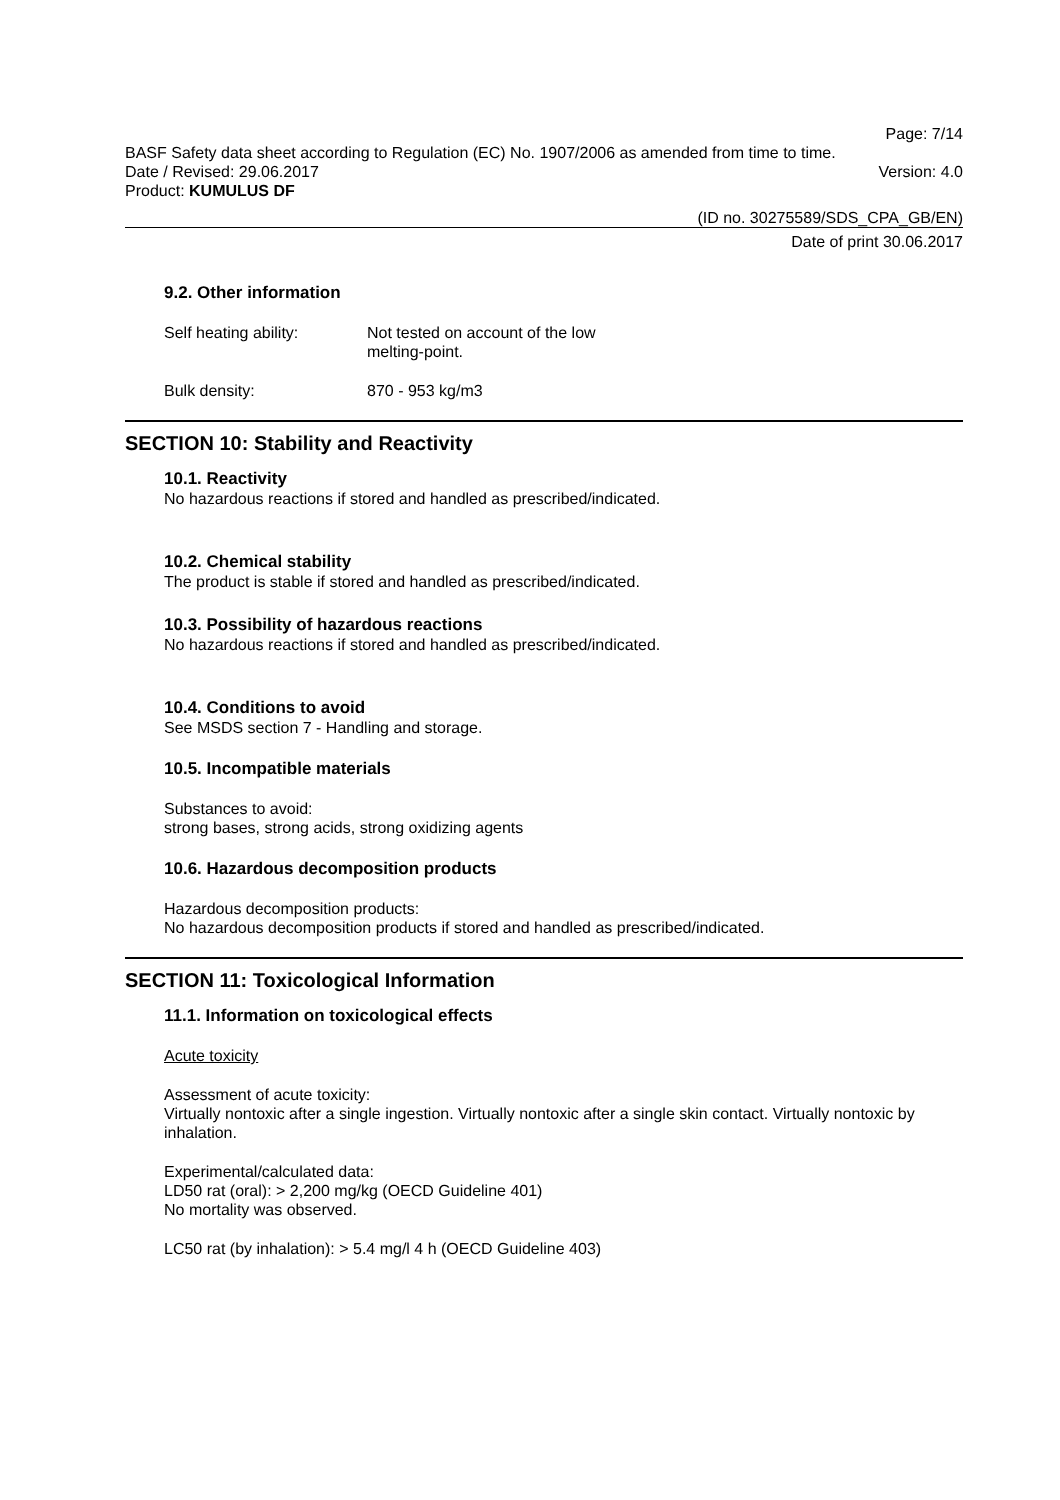Page: 7/14
BASF Safety data sheet according to Regulation (EC) No. 1907/2006 as amended from time to time.
Date / Revised: 29.06.2017 Version: 4.0
Product: KUMULUS DF
(ID no. 30275589/SDS_CPA_GB/EN)
Date of print 30.06.2017
9.2. Other information
Self heating ability: Not tested on account of the low
melting-point.
Bulk density: 870 - 953 kg/m3
SECTION 10: Stability and Reactivity
10.1. Reactivity
No hazardous reactions if stored and handled as prescribed/indicated.
10.2. Chemical stability
The product is stable if stored and handled as prescribed/indicated.
10.3. Possibility of hazardous reactions
No hazardous reactions if stored and handled as prescribed/indicated.
10.4. Conditions to avoid
See MSDS section 7 - Handling and storage.
10.5. Incompatible materials
Substances to avoid:
strong bases, strong acids, strong oxidizing agents
10.6. Hazardous decomposition products
Hazardous decomposition products:
No hazardous decomposition products if stored and handled as prescribed/indicated.
SECTION 11: Toxicological Information
11.1. Information on toxicological effects
Acute toxicity
Assessment of acute toxicity:
Virtually nontoxic after a single ingestion. Virtually nontoxic after a single skin contact. Virtually nontoxic by inhalation.
Experimental/calculated data:
LD50 rat (oral): > 2,200 mg/kg (OECD Guideline 401)
No mortality was observed.
LC50 rat (by inhalation): > 5.4 mg/l 4 h (OECD Guideline 403)